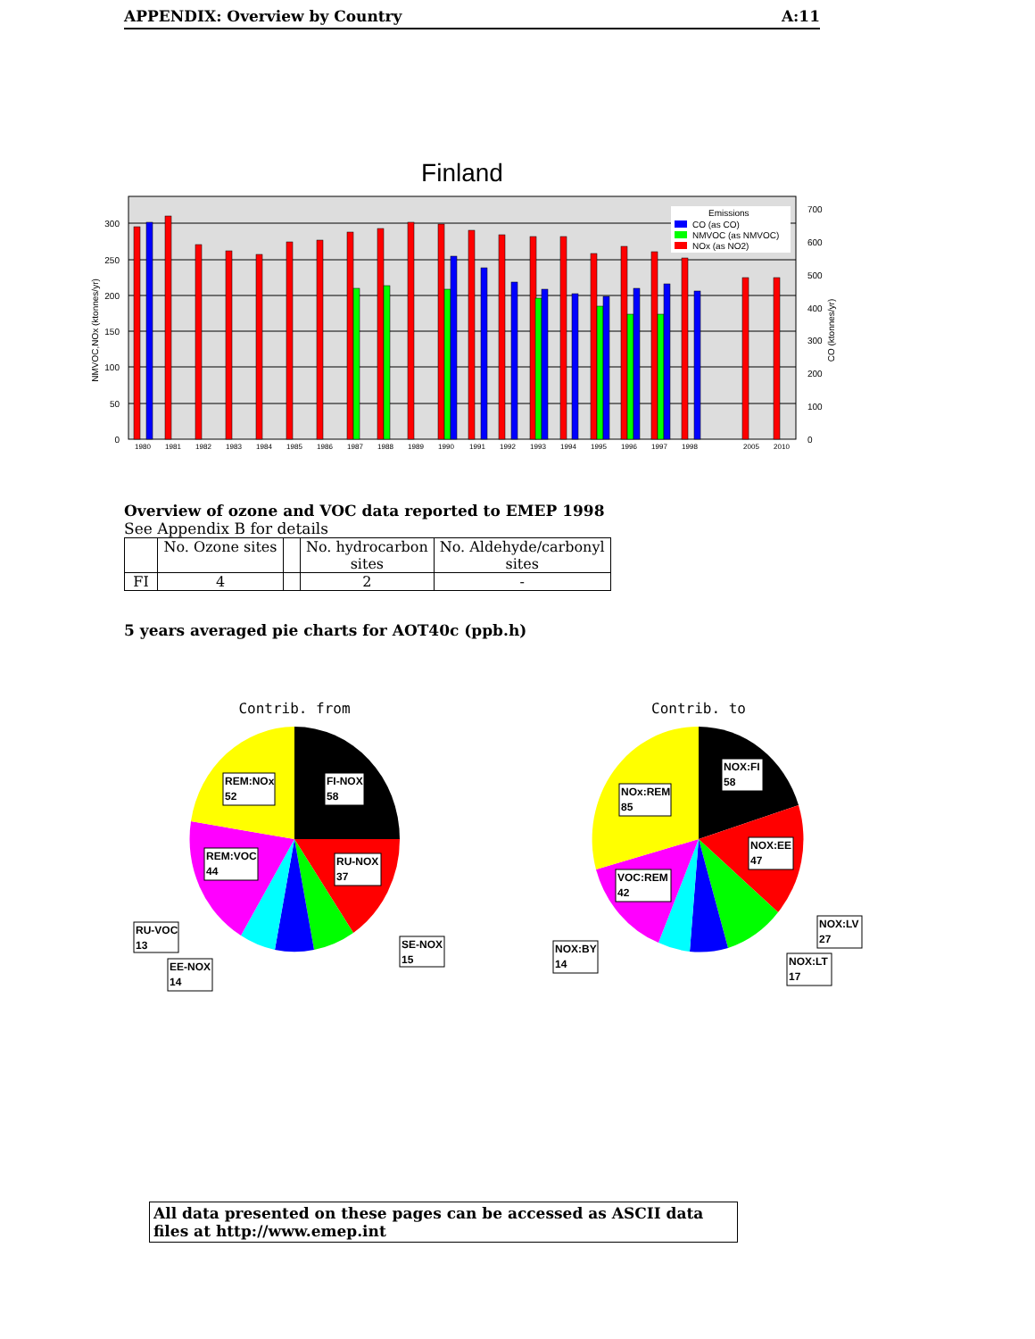APPENDIX: Overview by Country A:11
Finland
300
250
200
150
100
50
0
700
600
500
400
300
200
100
0
NMVOC,NOx (ktonnes/yr)
CO (ktonnes/yr)
Emissions
CO (as CO)
NMVOC (as NMVOC)
NOx (as NO2)
1980
1981
1982
1983
1984
1985
1986
1987
1988
1989
1990
1991
1992
1993
1994
1995
1996
1997
1998
2005
2010
Overview of ozone and VOC data reported to EMEP 1998
See Appendix B for details
| | No. Ozone sites | | No. hydrocarbon sites | No. Aldehyde/carbonyl sites |
| FI | 4 | | 2 | - |
5 years averaged pie charts for AOT40c (ppb.h)
Contrib. from
REM:NOx
52
FI-NOX
58
REM:VOC
44
RU-NOX
37
RU-VOC
13
EE-NOX
14
SE-NOX
15
Contrib. to
NOx:REM
85
NOX:FI
58
NOX:EE
47
VOC:REM
42
NOX:BY
14
NOX:LV
27
NOX:LT
17
All data presented on these pages can be accessed as ASCII data files at http://www.emep.int